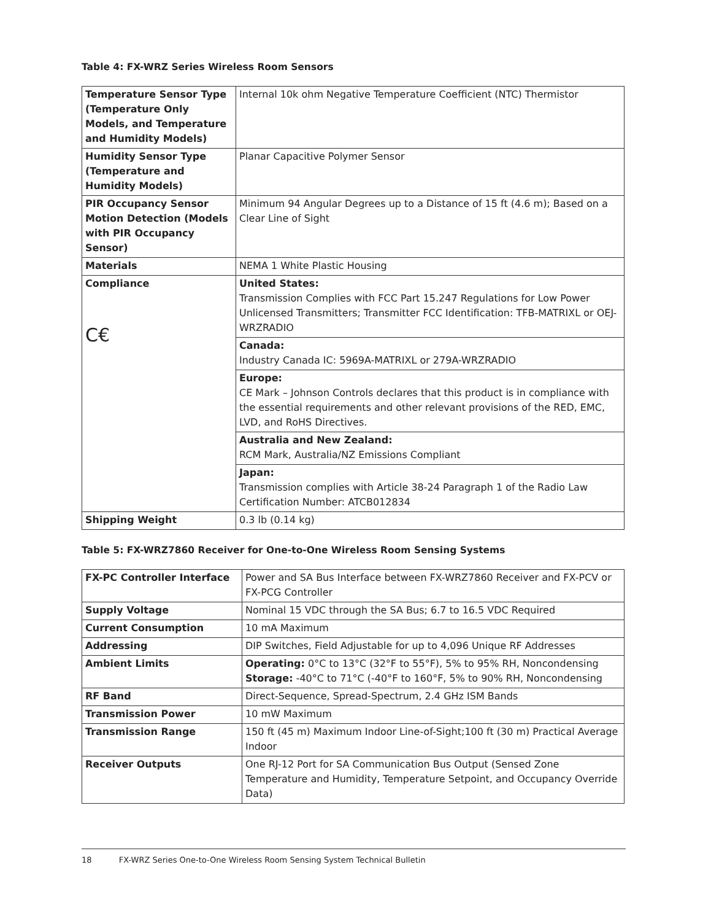Table 4: FX-WRZ Series Wireless Room Sensors
| Temperature Sensor Type (Temperature Only Models, and Temperature and Humidity Models) | Internal 10k ohm Negative Temperature Coefficient (NTC) Thermistor |
| Humidity Sensor Type (Temperature and Humidity Models) | Planar Capacitive Polymer Sensor |
| PIR Occupancy Sensor Motion Detection (Models with PIR Occupancy Sensor) | Minimum 94 Angular Degrees up to a Distance of 15 ft (4.6 m); Based on a Clear Line of Sight |
| Materials | NEMA 1 White Plastic Housing |
| Compliance C€ | United States: Transmission Complies with FCC Part 15.247 Regulations for Low Power Unlicensed Transmitters; Transmitter FCC Identification: TFB-MATRIXL or OEJ-WRZRADIO |
| | Canada: Industry Canada IC: 5969A-MATRIXL or 279A-WRZRADIO |
| | Europe: CE Mark – Johnson Controls declares that this product is in compliance with the essential requirements and other relevant provisions of the RED, EMC, LVD, and RoHS Directives. |
| | Australia and New Zealand: RCM Mark, Australia/NZ Emissions Compliant |
| | Japan: Transmission complies with Article 38-24 Paragraph 1 of the Radio Law Certification Number: ATCB012834 |
| Shipping Weight | 0.3 lb (0.14 kg) |
Table 5: FX-WRZ7860 Receiver for One-to-One Wireless Room Sensing Systems
| FX-PC Controller Interface | Power and SA Bus Interface between FX-WRZ7860 Receiver and FX-PCV or FX-PCG Controller |
| Supply Voltage | Nominal 15 VDC through the SA Bus; 6.7 to 16.5 VDC Required |
| Current Consumption | 10 mA Maximum |
| Addressing | DIP Switches, Field Adjustable for up to 4,096 Unique RF Addresses |
| Ambient Limits | Operating: 0°C to 13°C (32°F to 55°F), 5% to 95% RH, Noncondensing Storage: -40°C to 71°C (-40°F to 160°F, 5% to 90% RH, Noncondensing |
| RF Band | Direct-Sequence, Spread-Spectrum, 2.4 GHz ISM Bands |
| Transmission Power | 10 mW Maximum |
| Transmission Range | 150 ft (45 m) Maximum Indoor Line-of-Sight;100 ft (30 m) Practical Average Indoor |
| Receiver Outputs | One RJ-12 Port for SA Communication Bus Output (Sensed Zone Temperature and Humidity, Temperature Setpoint, and Occupancy Override Data) |
18 FX-WRZ Series One-to-One Wireless Room Sensing System Technical Bulletin